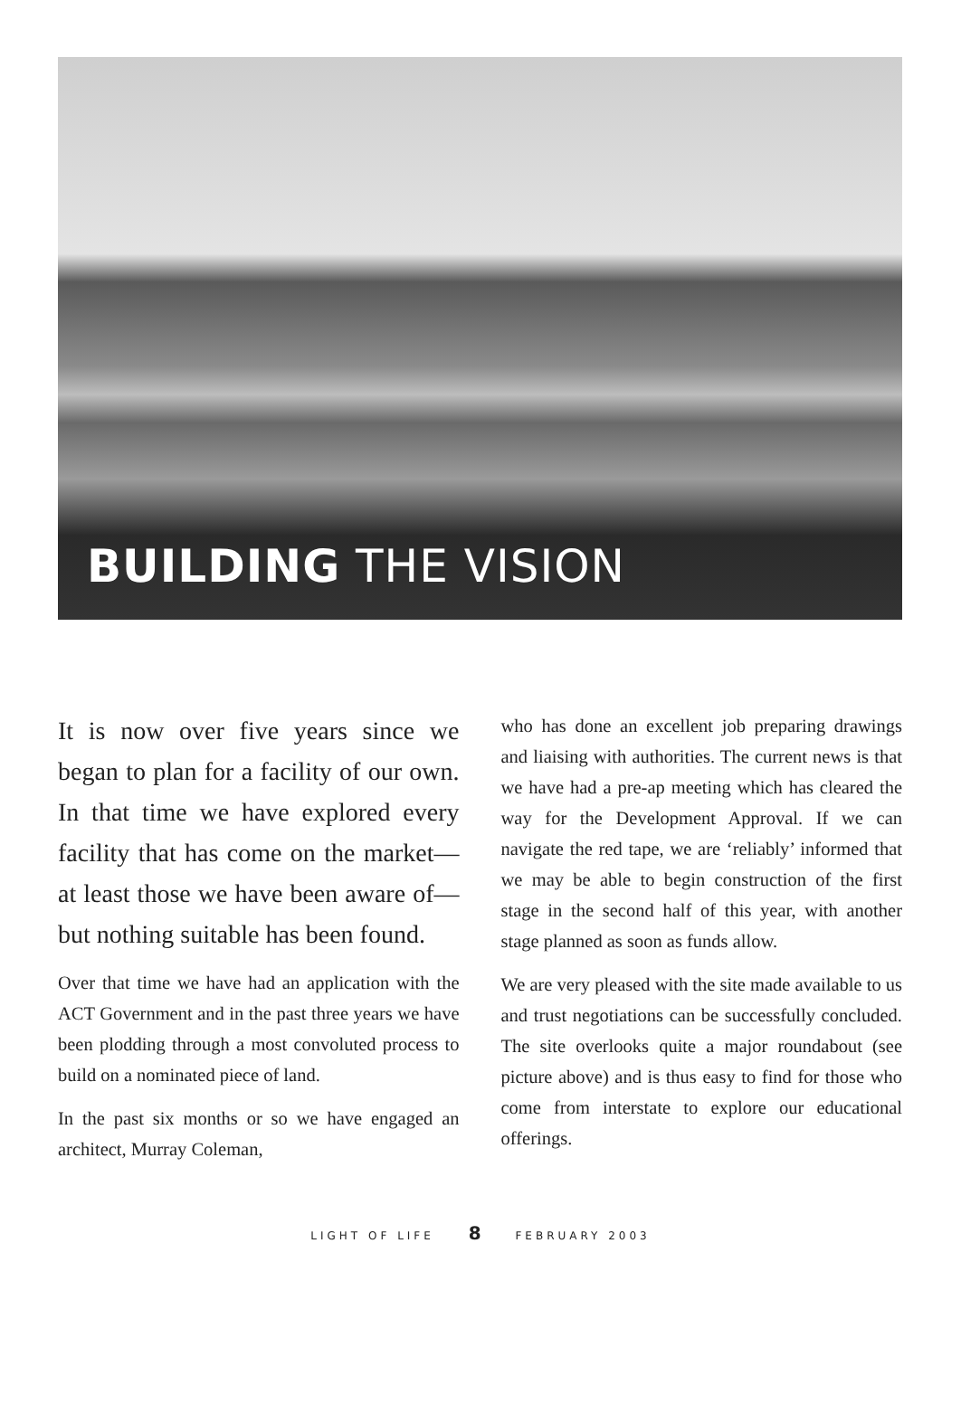BUILDING THE VISION
It is now over five years since we began to plan for a facility of our own. In that time we have explored every facility that has come on the market—at least those we have been aware of—but nothing suitable has been found.
Over that time we have had an application with the ACT Government and in the past three years we have been plodding through a most convoluted process to build on a nominated piece of land.
In the past six months or so we have engaged an architect, Murray Coleman,
who has done an excellent job preparing drawings and liaising with authorities. The current news is that we have had a pre-ap meeting which has cleared the way for the Development Approval. If we can navigate the red tape, we are ‘reliably’ informed that we may be able to begin construction of the first stage in the second half of this year, with another stage planned as soon as funds allow.
We are very pleased with the site made available to us and trust negotiations can be successfully concluded. The site overlooks quite a major roundabout (see picture above) and is thus easy to find for those who come from interstate to explore our educational offerings.
LIGHT OF LIFE 8 FEBRUARY 2003